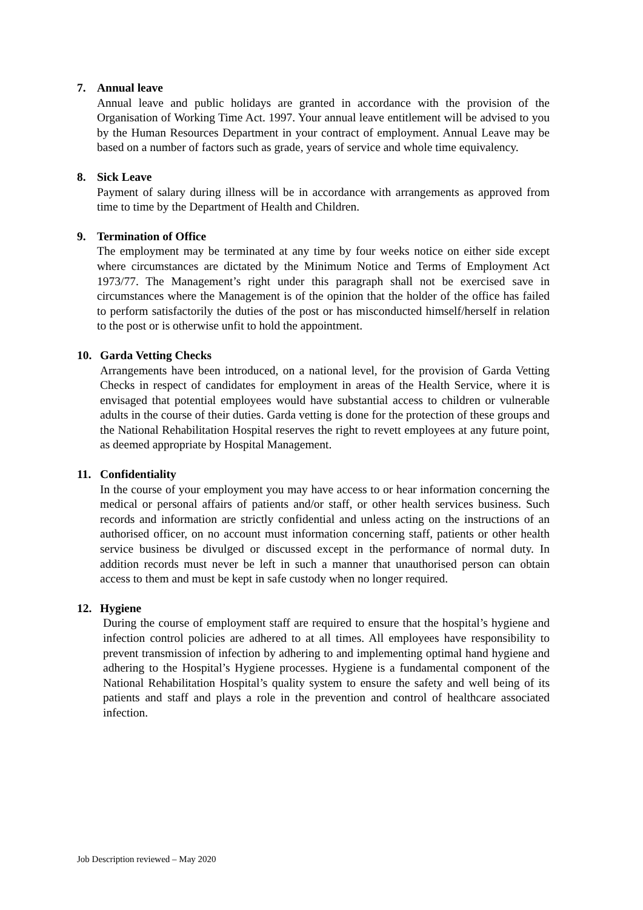7. Annual leave
Annual leave and public holidays are granted in accordance with the provision of the Organisation of Working Time Act. 1997. Your annual leave entitlement will be advised to you by the Human Resources Department in your contract of employment. Annual Leave may be based on a number of factors such as grade, years of service and whole time equivalency.
8. Sick Leave
Payment of salary during illness will be in accordance with arrangements as approved from time to time by the Department of Health and Children.
9. Termination of Office
The employment may be terminated at any time by four weeks notice on either side except where circumstances are dictated by the Minimum Notice and Terms of Employment Act 1973/77. The Management’s right under this paragraph shall not be exercised save in circumstances where the Management is of the opinion that the holder of the office has failed to perform satisfactorily the duties of the post or has misconducted himself/herself in relation to the post or is otherwise unfit to hold the appointment.
10. Garda Vetting Checks
Arrangements have been introduced, on a national level, for the provision of Garda Vetting Checks in respect of candidates for employment in areas of the Health Service, where it is envisaged that potential employees would have substantial access to children or vulnerable adults in the course of their duties. Garda vetting is done for the protection of these groups and the National Rehabilitation Hospital reserves the right to revett employees at any future point, as deemed appropriate by Hospital Management.
11. Confidentiality
In the course of your employment you may have access to or hear information concerning the medical or personal affairs of patients and/or staff, or other health services business. Such records and information are strictly confidential and unless acting on the instructions of an authorised officer, on no account must information concerning staff, patients or other health service business be divulged or discussed except in the performance of normal duty. In addition records must never be left in such a manner that unauthorised person can obtain access to them and must be kept in safe custody when no longer required.
12. Hygiene
During the course of employment staff are required to ensure that the hospital’s hygiene and infection control policies are adhered to at all times. All employees have responsibility to prevent transmission of infection by adhering to and implementing optimal hand hygiene and adhering to the Hospital’s Hygiene processes. Hygiene is a fundamental component of the National Rehabilitation Hospital’s quality system to ensure the safety and well being of its patients and staff and plays a role in the prevention and control of healthcare associated infection.
Job Description reviewed – May 2020